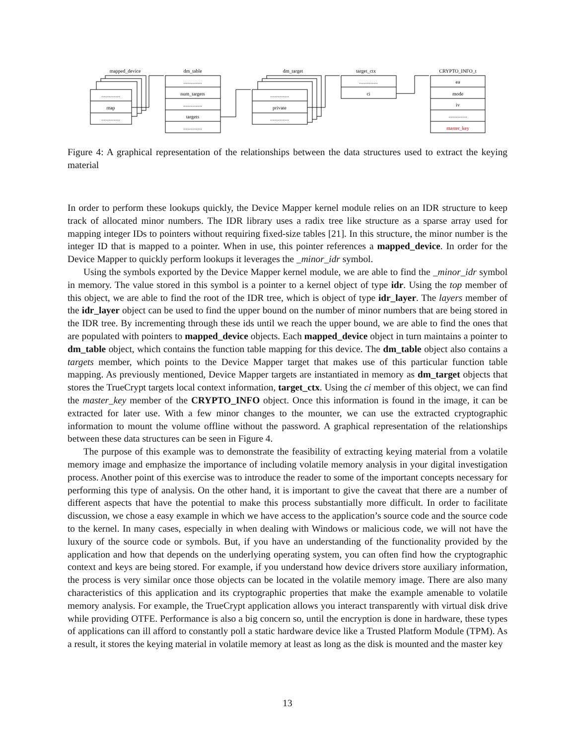mapped_device
dm_table
dm_target
target_ctx
CRYPTO_INFO_t
...............
map
...............
...............
num_targets
...............
targets
...............
...............
private
...............
...............
ci
ea
mode
iv
...............
master_key
Figure 4: A graphical representation of the relationships between the data structures used to extract the keying material
In order to perform these lookups quickly, the Device Mapper kernel module relies on an IDR structure to keep track of allocated minor numbers. The IDR library uses a radix tree like structure as a sparse array used for mapping integer IDs to pointers without requiring fixed-size tables [21]. In this structure, the minor number is the integer ID that is mapped to a pointer. When in use, this pointer references a mapped_device. In order for the Device Mapper to quickly perform lookups it leverages the _minor_idr symbol.
Using the symbols exported by the Device Mapper kernel module, we are able to find the _minor_idr symbol in memory. The value stored in this symbol is a pointer to a kernel object of type idr. Using the top member of this object, we are able to find the root of the IDR tree, which is object of type idr_layer. The layers member of the idr_layer object can be used to find the upper bound on the number of minor numbers that are being stored in the IDR tree. By incrementing through these ids until we reach the upper bound, we are able to find the ones that are populated with pointers to mapped_device objects. Each mapped_device object in turn maintains a pointer to dm_table object, which contains the function table mapping for this device. The dm_table object also contains a targets member, which points to the Device Mapper target that makes use of this particular function table mapping. As previously mentioned, Device Mapper targets are instantiated in memory as dm_target objects that stores the TrueCrypt targets local context information, target_ctx. Using the ci member of this object, we can find the master_key member of the CRYPTO_INFO object. Once this information is found in the image, it can be extracted for later use. With a few minor changes to the mounter, we can use the extracted cryptographic information to mount the volume offline without the password. A graphical representation of the relationships between these data structures can be seen in Figure 4.
The purpose of this example was to demonstrate the feasibility of extracting keying material from a volatile memory image and emphasize the importance of including volatile memory analysis in your digital investigation process. Another point of this exercise was to introduce the reader to some of the important concepts necessary for performing this type of analysis. On the other hand, it is important to give the caveat that there are a number of different aspects that have the potential to make this process substantially more difficult. In order to facilitate discussion, we chose a easy example in which we have access to the application’s source code and the source code to the kernel. In many cases, especially in when dealing with Windows or malicious code, we will not have the luxury of the source code or symbols. But, if you have an understanding of the functionality provided by the application and how that depends on the underlying operating system, you can often find how the cryptographic context and keys are being stored. For example, if you understand how device drivers store auxiliary information, the process is very similar once those objects can be located in the volatile memory image. There are also many characteristics of this application and its cryptographic properties that make the example amenable to volatile memory analysis. For example, the TrueCrypt application allows you interact transparently with virtual disk drive while providing OTFE. Performance is also a big concern so, until the encryption is done in hardware, these types of applications can ill afford to constantly poll a static hardware device like a Trusted Platform Module (TPM). As a result, it stores the keying material in volatile memory at least as long as the disk is mounted and the master key
13